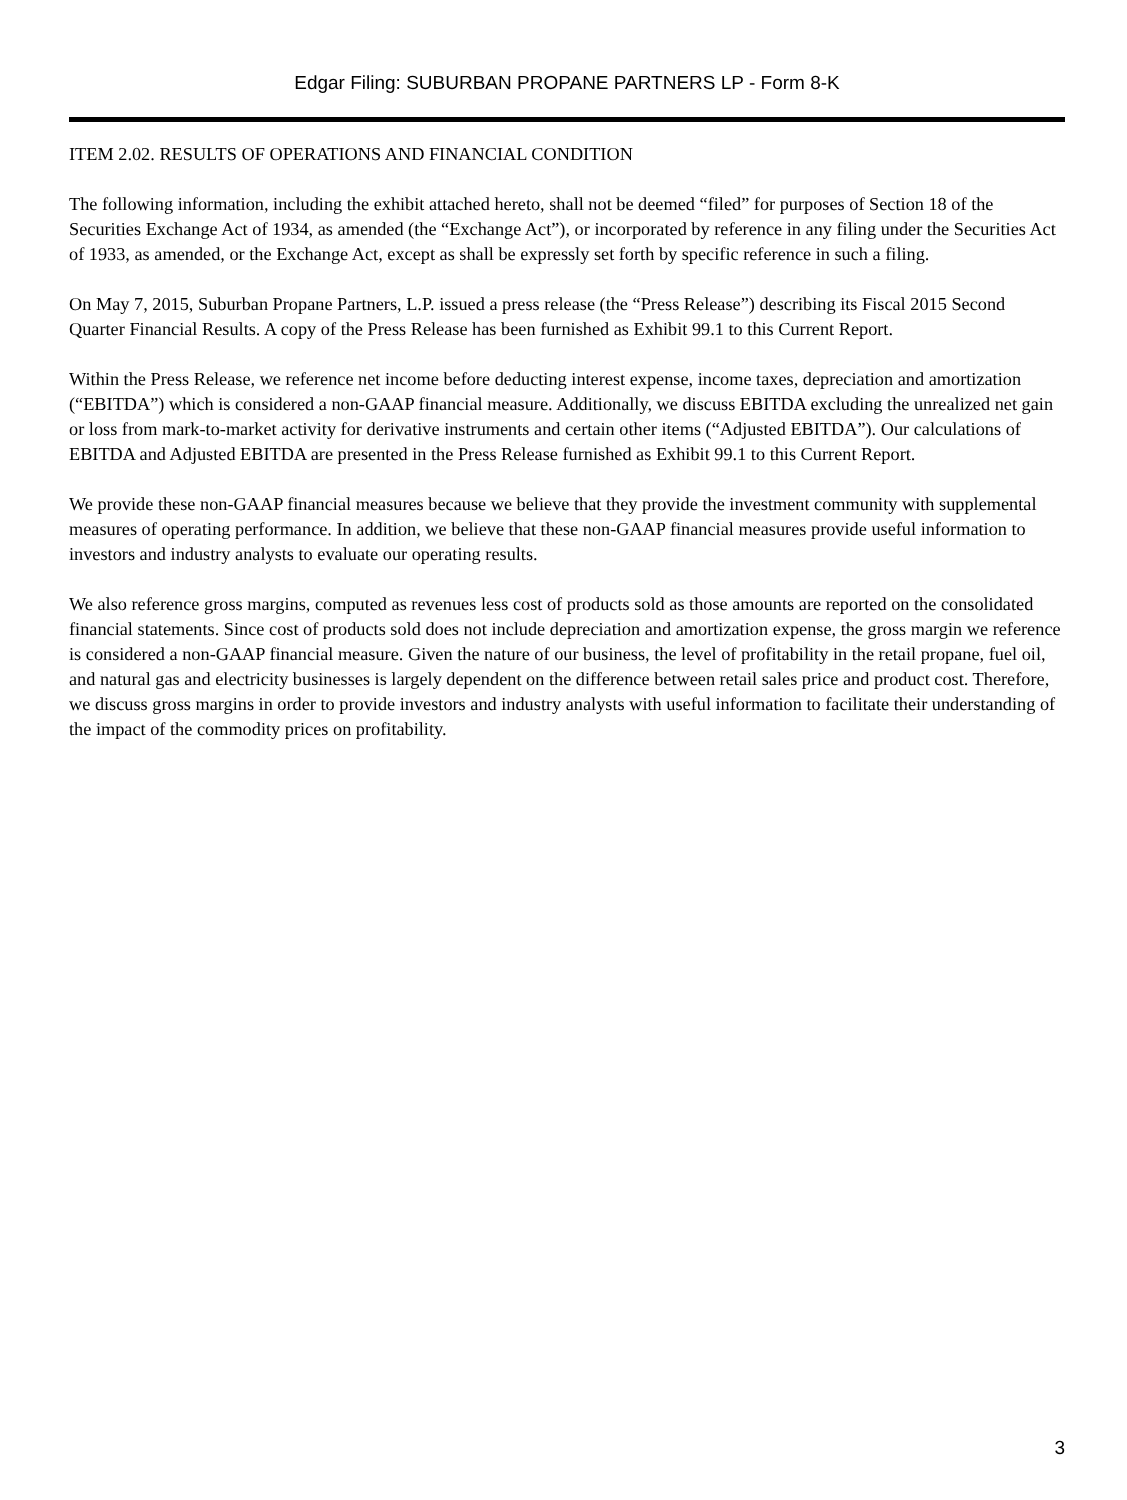Edgar Filing: SUBURBAN PROPANE PARTNERS LP - Form 8-K
ITEM 2.02. RESULTS OF OPERATIONS AND FINANCIAL CONDITION
The following information, including the exhibit attached hereto, shall not be deemed “filed” for purposes of Section 18 of the Securities Exchange Act of 1934, as amended (the “Exchange Act”), or incorporated by reference in any filing under the Securities Act of 1933, as amended, or the Exchange Act, except as shall be expressly set forth by specific reference in such a filing.
On May 7, 2015, Suburban Propane Partners, L.P. issued a press release (the “Press Release”) describing its Fiscal 2015 Second Quarter Financial Results. A copy of the Press Release has been furnished as Exhibit 99.1 to this Current Report.
Within the Press Release, we reference net income before deducting interest expense, income taxes, depreciation and amortization (“EBITDA”) which is considered a non-GAAP financial measure. Additionally, we discuss EBITDA excluding the unrealized net gain or loss from mark-to-market activity for derivative instruments and certain other items (“Adjusted EBITDA”). Our calculations of EBITDA and Adjusted EBITDA are presented in the Press Release furnished as Exhibit 99.1 to this Current Report.
We provide these non-GAAP financial measures because we believe that they provide the investment community with supplemental measures of operating performance. In addition, we believe that these non-GAAP financial measures provide useful information to investors and industry analysts to evaluate our operating results.
We also reference gross margins, computed as revenues less cost of products sold as those amounts are reported on the consolidated financial statements. Since cost of products sold does not include depreciation and amortization expense, the gross margin we reference is considered a non-GAAP financial measure. Given the nature of our business, the level of profitability in the retail propane, fuel oil, and natural gas and electricity businesses is largely dependent on the difference between retail sales price and product cost. Therefore, we discuss gross margins in order to provide investors and industry analysts with useful information to facilitate their understanding of the impact of the commodity prices on profitability.
3